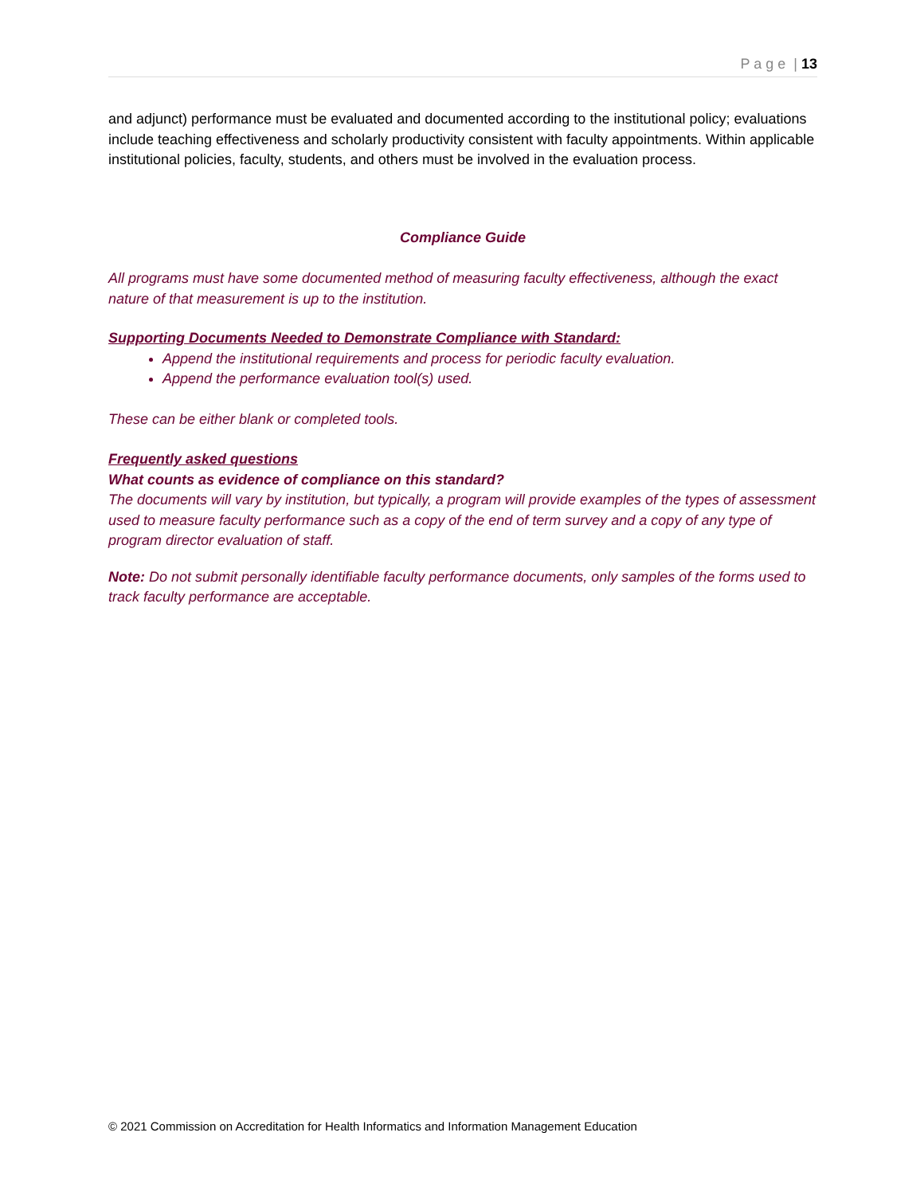P a g e | 13
and adjunct) performance must be evaluated and documented according to the institutional policy; evaluations include teaching effectiveness and scholarly productivity consistent with faculty appointments. Within applicable institutional policies, faculty, students, and others must be involved in the evaluation process.
Compliance Guide
All programs must have some documented method of measuring faculty effectiveness, although the exact nature of that measurement is up to the institution.
Supporting Documents Needed to Demonstrate Compliance with Standard:
Append the institutional requirements and process for periodic faculty evaluation.
Append the performance evaluation tool(s) used.
These can be either blank or completed tools.
Frequently asked questions
What counts as evidence of compliance on this standard?
The documents will vary by institution, but typically, a program will provide examples of the types of assessment used to measure faculty performance such as a copy of the end of term survey and a copy of any type of program director evaluation of staff.
Note: Do not submit personally identifiable faculty performance documents, only samples of the forms used to track faculty performance are acceptable.
© 2021 Commission on Accreditation for Health Informatics and Information Management Education